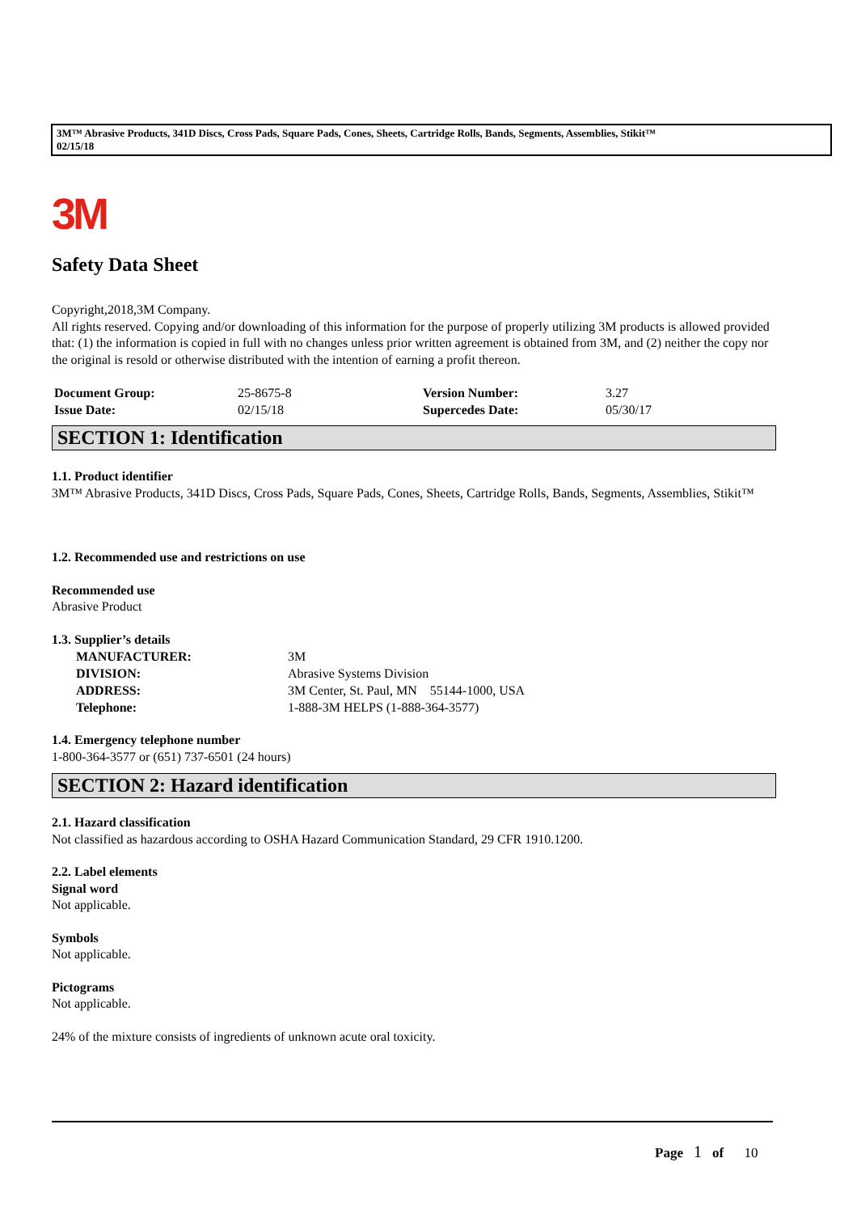3M™ Abrasive Products, 341D Discs, Cross Pads, Square Pads, Cones, Sheets, Cartridge Rolls, Bands, Segments, Assemblies, Stikit™
02/15/18
3M
Safety Data Sheet
Copyright,2018,3M Company.
All rights reserved. Copying and/or downloading of this information for the purpose of properly utilizing 3M products is allowed provided that: (1) the information is copied in full with no changes unless prior written agreement is obtained from 3M, and (2) neither the copy nor the original is resold or otherwise distributed with the intention of earning a profit thereon.
| Document Group: | 25-8675-8 | Version Number: | 3.27 |
| Issue Date: | 02/15/18 | Supercedes Date: | 05/30/17 |
SECTION 1: Identification
1.1. Product identifier
3M™ Abrasive Products, 341D Discs, Cross Pads, Square Pads, Cones, Sheets, Cartridge Rolls, Bands, Segments, Assemblies, Stikit™
1.2. Recommended use and restrictions on use
Recommended use
Abrasive Product
1.3. Supplier’s details
| MANUFACTURER: | 3M |
| DIVISION: | Abrasive Systems Division |
| ADDRESS: | 3M Center, St. Paul, MN 55144-1000, USA |
| Telephone: | 1-888-3M HELPS (1-888-364-3577) |
1.4. Emergency telephone number
1-800-364-3577 or (651) 737-6501 (24 hours)
SECTION 2: Hazard identification
2.1. Hazard classification
Not classified as hazardous according to OSHA Hazard Communication Standard, 29 CFR 1910.1200.
2.2. Label elements
Signal word
Not applicable.
Symbols
Not applicable.
Pictograms
Not applicable.
24% of the mixture consists of ingredients of unknown acute oral toxicity.
Page 1 of 10